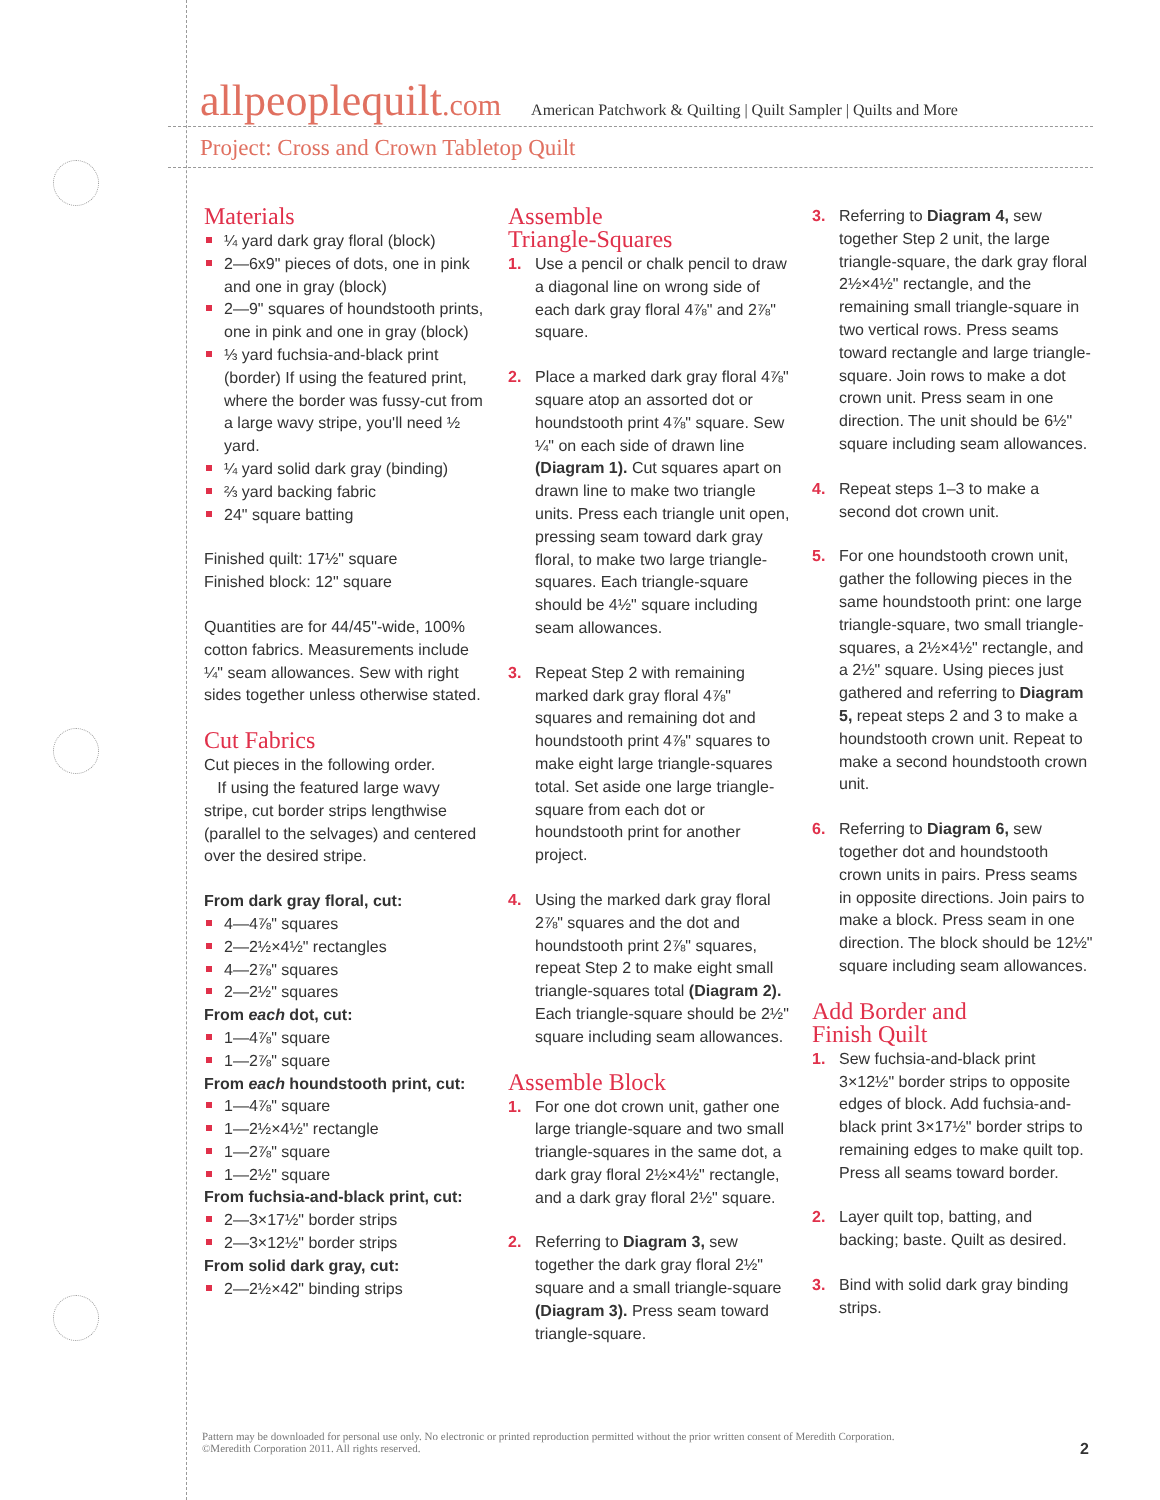allpeoplequilt.com
American Patchwork & Quilting | Quilt Sampler | Quilts and More
Project: Cross and Crown Tabletop Quilt
Materials
¼ yard dark gray floral (block)
2—6x9" pieces of dots, one in pink and one in gray (block)
2—9" squares of houndstooth prints, one in pink and one in gray (block)
⅓ yard fuchsia-and-black print (border) If using the featured print, where the border was fussy-cut from a large wavy stripe, you'll need ½ yard.
¼ yard solid dark gray (binding)
⅔ yard backing fabric
24" square batting
Finished quilt: 17½" square
Finished block: 12" square
Quantities are for 44/45"-wide, 100% cotton fabrics. Measurements include ¼" seam allowances. Sew with right sides together unless otherwise stated.
Cut Fabrics
Cut pieces in the following order.
If using the featured large wavy stripe, cut border strips lengthwise (parallel to the selvages) and centered over the desired stripe.
From dark gray floral, cut:
4—4⅞" squares
2—2½×4½" rectangles
4—2⅞" squares
2—2½" squares
From each dot, cut:
1—4⅞" square
1—2⅞" square
From each houndstooth print, cut:
1—4⅞" square
1—2½×4½" rectangle
1—2⅞" square
1—2½" square
From fuchsia-and-black print, cut:
2—3×17½" border strips
2—3×12½" border strips
From solid dark gray, cut:
2—2½×42" binding strips
Assemble
Triangle-Squares
1. Use a pencil or chalk pencil to draw a diagonal line on wrong side of each dark gray floral 4⅞" and 2⅞" square.
2. Place a marked dark gray floral 4⅞" square atop an assorted dot or houndstooth print 4⅞" square. Sew ¼" on each side of drawn line (Diagram 1). Cut squares apart on drawn line to make two triangle units. Press each triangle unit open, pressing seam toward dark gray floral, to make two large triangle-squares. Each triangle-square should be 4½" square including seam allowances.
3. Repeat Step 2 with remaining marked dark gray floral 4⅞" squares and remaining dot and houndstooth print 4⅞" squares to make eight large triangle-squares total. Set aside one large triangle-square from each dot or houndstooth print for another project.
4. Using the marked dark gray floral 2⅞" squares and the dot and houndstooth print 2⅞" squares, repeat Step 2 to make eight small triangle-squares total (Diagram 2). Each triangle-square should be 2½" square including seam allowances.
Assemble Block
1. For one dot crown unit, gather one large triangle-square and two small triangle-squares in the same dot, a dark gray floral 2½×4½" rectangle, and a dark gray floral 2½" square.
2. Referring to Diagram 3, sew together the dark gray floral 2½" square and a small triangle-square (Diagram 3). Press seam toward triangle-square.
3. Referring to Diagram 4, sew together Step 2 unit, the large triangle-square, the dark gray floral 2½×4½" rectangle, and the remaining small triangle-square in two vertical rows. Press seams toward rectangle and large triangle-square. Join rows to make a dot crown unit. Press seam in one direction. The unit should be 6½" square including seam allowances.
4. Repeat steps 1–3 to make a second dot crown unit.
5. For one houndstooth crown unit, gather the following pieces in the same houndstooth print: one large triangle-square, two small triangle-squares, a 2½×4½" rectangle, and a 2½" square. Using pieces just gathered and referring to Diagram 5, repeat steps 2 and 3 to make a houndstooth crown unit. Repeat to make a second houndstooth crown unit.
6. Referring to Diagram 6, sew together dot and houndstooth crown units in pairs. Press seams in opposite directions. Join pairs to make a block. Press seam in one direction. The block should be 12½" square including seam allowances.
Add Border and
Finish Quilt
1. Sew fuchsia-and-black print 3×12½" border strips to opposite edges of block. Add fuchsia-and-black print 3×17½" border strips to remaining edges to make quilt top. Press all seams toward border.
2. Layer quilt top, batting, and backing; baste. Quilt as desired.
3. Bind with solid dark gray binding strips.
Pattern may be downloaded for personal use only. No electronic or printed reproduction permitted without the prior written consent of Meredith Corporation. ©Meredith Corporation 2011. All rights reserved.
2